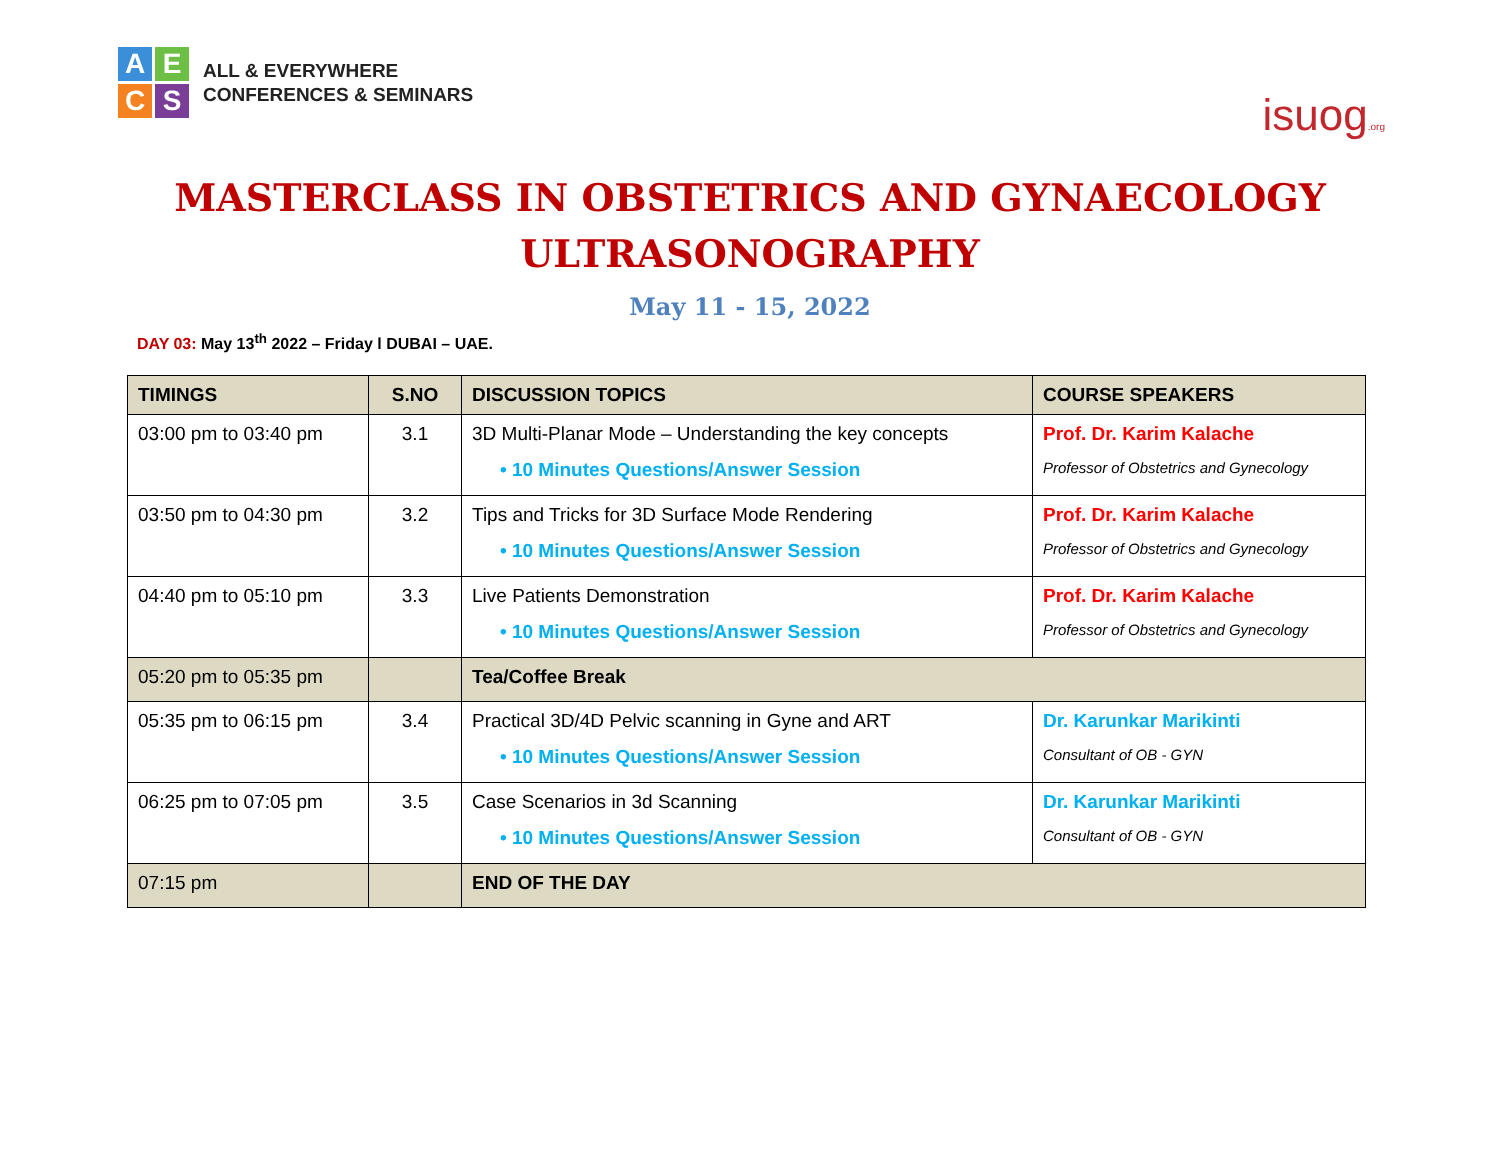A
E
C
S
ALL & EVERYWHERE
CONFERENCES & SEMINARS
isuog.org
MASTERCLASS IN OBSTETRICS AND GYNAECOLOGY
ULTRASONOGRAPHY
May 11 - 15, 2022
DAY 03: May 13<sup>th</sup> 2022 – Friday l DUBAI – UAE.
| TIMINGS | S.NO | DISCUSSION TOPICS | COURSE SPEAKERS |
| --- | --- | --- | --- |
| 03:00 pm to 03:40 pm | 3.1 | 3D Multi-Planar Mode – Understanding the key concepts • 10 Minutes Questions/Answer Session | Prof. Dr. Karim Kalache Professor of Obstetrics and Gynecology |
| 03:50 pm to 04:30 pm | 3.2 | Tips and Tricks for 3D Surface Mode Rendering • 10 Minutes Questions/Answer Session | Prof. Dr. Karim Kalache Professor of Obstetrics and Gynecology |
| 04:40 pm to 05:10 pm | 3.3 | Live Patients Demonstration • 10 Minutes Questions/Answer Session | Prof. Dr. Karim Kalache Professor of Obstetrics and Gynecology |
| 05:20 pm to 05:35 pm | | Tea/Coffee Break | |
| 05:35 pm to 06:15 pm | 3.4 | Practical 3D/4D Pelvic scanning in Gyne and ART • 10 Minutes Questions/Answer Session | Dr. Karunkar Marikinti Consultant of OB - GYN |
| 06:25 pm to 07:05 pm | 3.5 | Case Scenarios in 3d Scanning • 10 Minutes Questions/Answer Session | Dr. Karunkar Marikinti Consultant of OB - GYN |
| 07:15 pm | | END OF THE DAY | |